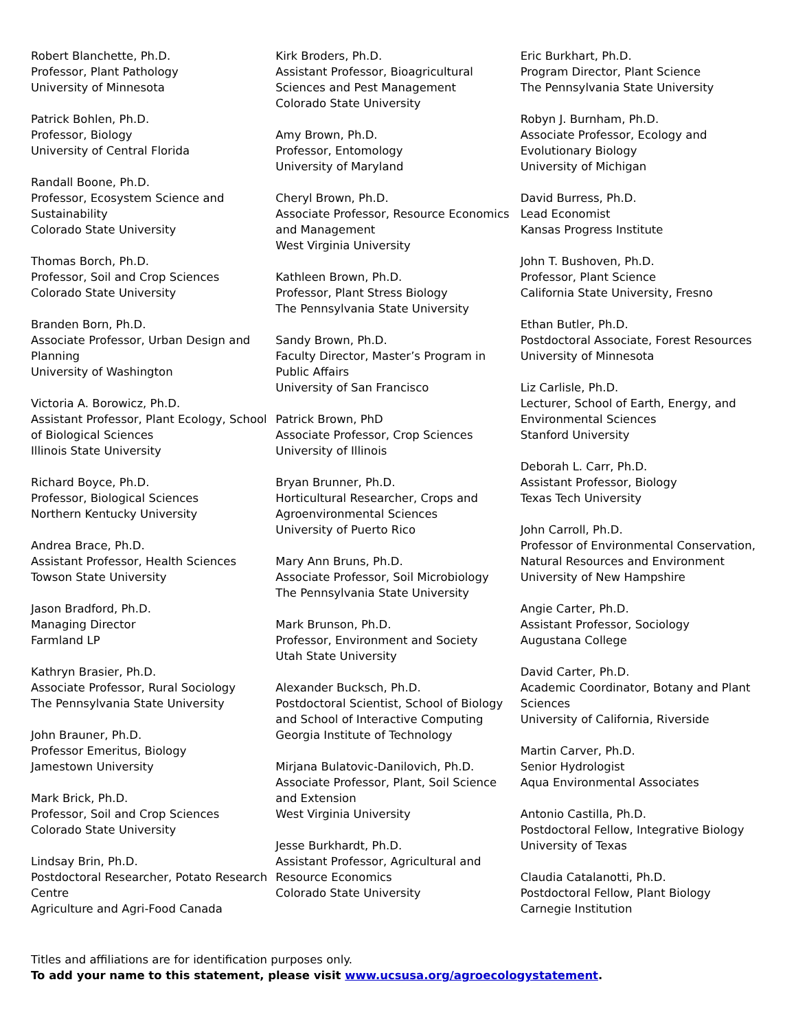Robert Blanchette, Ph.D.
Professor, Plant Pathology
University of Minnesota
Patrick Bohlen, Ph.D.
Professor, Biology
University of Central Florida
Randall Boone, Ph.D.
Professor, Ecosystem Science and Sustainability
Colorado State University
Thomas Borch, Ph.D.
Professor, Soil and Crop Sciences
Colorado State University
Branden Born, Ph.D.
Associate Professor, Urban Design and Planning
University of Washington
Victoria A. Borowicz, Ph.D.
Assistant Professor, Plant Ecology, School of Biological Sciences
Illinois State University
Richard Boyce, Ph.D.
Professor, Biological Sciences
Northern Kentucky University
Andrea Brace, Ph.D.
Assistant Professor, Health Sciences
Towson State University
Jason Bradford, Ph.D.
Managing Director
Farmland LP
Kathryn Brasier, Ph.D.
Associate Professor, Rural Sociology
The Pennsylvania State University
John Brauner, Ph.D.
Professor Emeritus, Biology
Jamestown University
Mark Brick, Ph.D.
Professor, Soil and Crop Sciences
Colorado State University
Lindsay Brin, Ph.D.
Postdoctoral Researcher, Potato Research Centre
Agriculture and Agri-Food Canada
Kirk Broders, Ph.D.
Assistant Professor, Bioagricultural Sciences and Pest Management
Colorado State University
Amy Brown, Ph.D.
Professor, Entomology
University of Maryland
Cheryl Brown, Ph.D.
Associate Professor, Resource Economics and Management
West Virginia University
Kathleen Brown, Ph.D.
Professor, Plant Stress Biology
The Pennsylvania State University
Sandy Brown, Ph.D.
Faculty Director, Master’s Program in Public Affairs
University of San Francisco
Patrick Brown, PhD
Associate Professor, Crop Sciences
University of Illinois
Bryan Brunner, Ph.D.
Horticultural Researcher, Crops and Agroenvironmental Sciences
University of Puerto Rico
Mary Ann Bruns, Ph.D.
Associate Professor, Soil Microbiology
The Pennsylvania State University
Mark Brunson, Ph.D.
Professor, Environment and Society
Utah State University
Alexander Bucksch, Ph.D.
Postdoctoral Scientist, School of Biology and School of Interactive Computing
Georgia Institute of Technology
Mirjana Bulatovic-Danilovich, Ph.D.
Associate Professor, Plant, Soil Science and Extension
West Virginia University
Jesse Burkhardt, Ph.D.
Assistant Professor, Agricultural and Resource Economics
Colorado State University
Eric Burkhart, Ph.D.
Program Director, Plant Science
The Pennsylvania State University
Robyn J. Burnham, Ph.D.
Associate Professor, Ecology and Evolutionary Biology
University of Michigan
David Burress, Ph.D.
Lead Economist
Kansas Progress Institute
John T. Bushoven, Ph.D.
Professor, Plant Science
California State University, Fresno
Ethan Butler, Ph.D.
Postdoctoral Associate, Forest Resources
University of Minnesota
Liz Carlisle, Ph.D.
Lecturer, School of Earth, Energy, and Environmental Sciences
Stanford University
Deborah L. Carr, Ph.D.
Assistant Professor, Biology
Texas Tech University
John Carroll, Ph.D.
Professor of Environmental Conservation, Natural Resources and Environment
University of New Hampshire
Angie Carter, Ph.D.
Assistant Professor, Sociology
Augustana College
David Carter, Ph.D.
Academic Coordinator, Botany and Plant Sciences
University of California, Riverside
Martin Carver, Ph.D.
Senior Hydrologist
Aqua Environmental Associates
Antonio Castilla, Ph.D.
Postdoctoral Fellow, Integrative Biology
University of Texas
Claudia Catalanotti, Ph.D.
Postdoctoral Fellow, Plant Biology
Carnegie Institution
Titles and affiliations are for identification purposes only.
To add your name to this statement, please visit www.ucsusa.org/agroecologystatement.